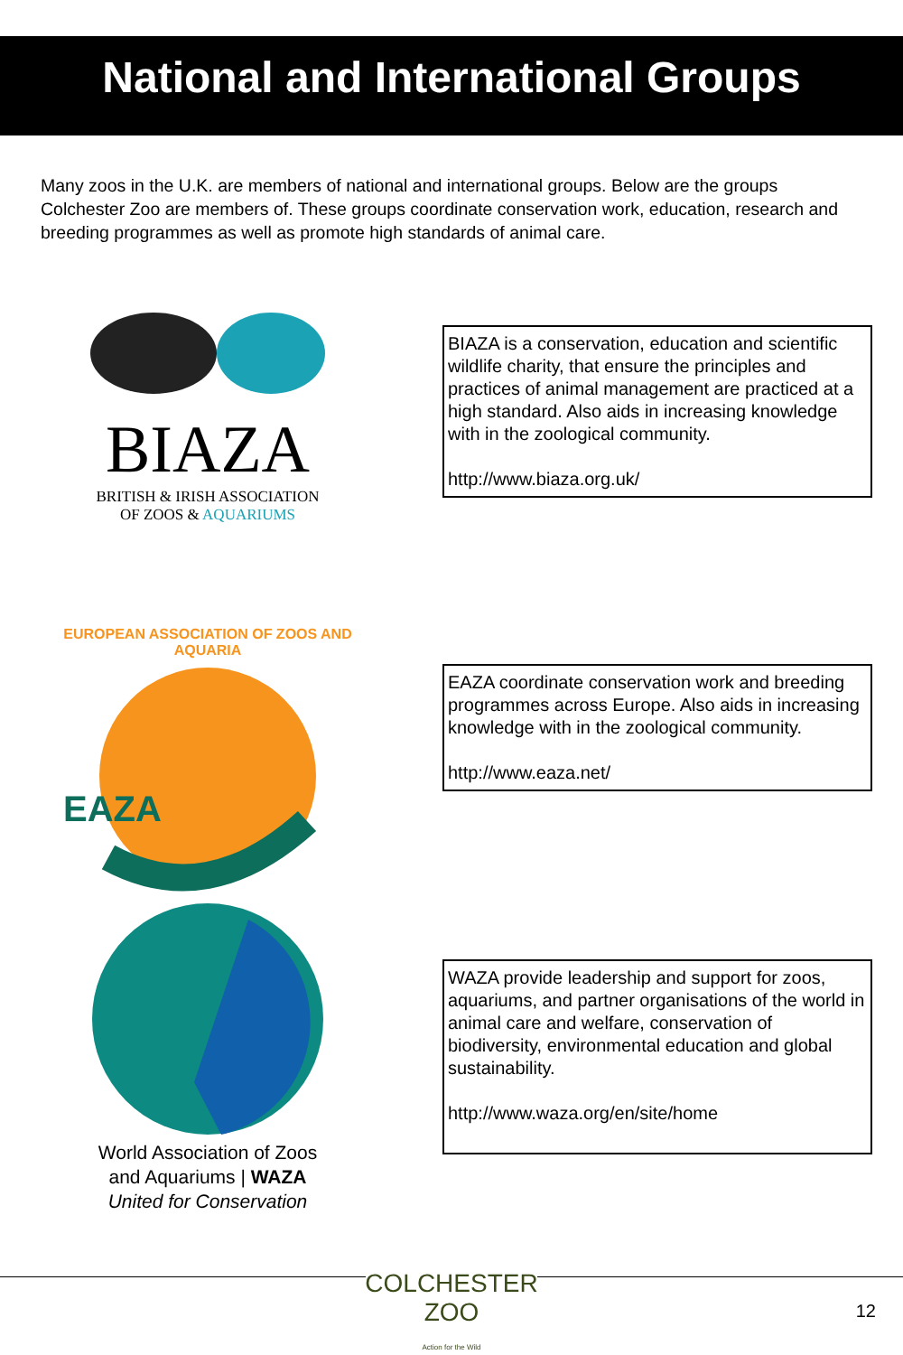National and International Groups
Many zoos in the U.K. are members of national and international groups. Below are the groups Colchester Zoo are members of. These groups coordinate conservation work, education, research and breeding programmes as well as promote high standards of animal care.
BIAZA
BRITISH & IRISH ASSOCIATION
OF ZOOS & AQUARIUMS
BIAZA is a conservation, education and scientific wildlife charity, that ensure the principles and practices of animal management are practiced at a high standard. Also aids in increasing knowledge with in the zoological community.
http://www.biaza.org.uk/
EUROPEAN ASSOCIATION OF ZOOS AND AQUARIA
EAZA
EAZA coordinate conservation work and breeding programmes across Europe. Also aids in increasing knowledge with in the zoological community.
http://www.eaza.net/
World Association of Zoos
and Aquariums | WAZA
United for Conservation
WAZA provide leadership and support for zoos, aquariums, and partner organisations of the world in animal care and welfare, conservation of biodiversity, environmental education and global sustainability.
http://www.waza.org/en/site/home
COLCHESTER
ZOO
Action for the Wild
12